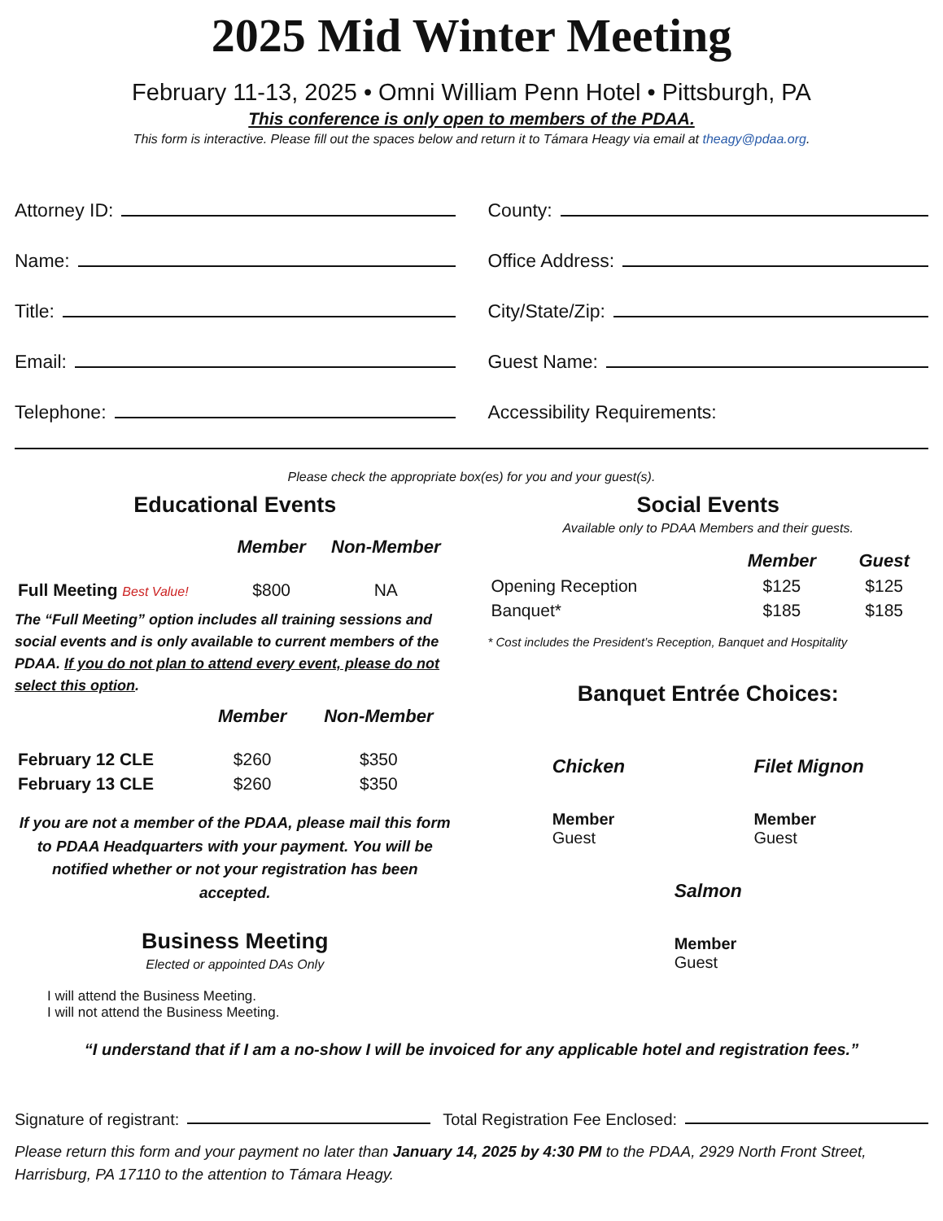2025 Mid Winter Meeting
February 11-13, 2025 • Omni William Penn Hotel • Pittsburgh, PA
This conference is only open to members of the PDAA.
This form is interactive. Please fill out the spaces below and return it to Támara Heagy via email at theagy@pdaa.org.
Attorney ID:
Name:
Title:
Email:
Telephone:
County:
Office Address:
City/State/Zip:
Guest Name:
Accessibility Requirements:
Please check the appropriate box(es) for you and your guest(s).
Educational Events
| | Member | Non-Member |
| --- | --- | --- |
| Full Meeting Best Value! | $800 | NA |
The “Full Meeting” option includes all training sessions and social events and is only available to current members of the PDAA. If you do not plan to attend every event, please do not select this option.
| | Member | Non-Member |
| --- | --- | --- |
| February 12 CLE | $260 | $350 |
| February 13 CLE | $260 | $350 |
If you are not a member of the PDAA, please mail this form to PDAA Headquarters with your payment. You will be notified whether or not your registration has been accepted.
Business Meeting
Elected or appointed DAs Only
I will attend the Business Meeting.
I will not attend the Business Meeting.
Social Events
Available only to PDAA Members and their guests.
| | Member | Guest |
| --- | --- | --- |
| Opening Reception | $125 | $125 |
| Banquet* | $185 | $185 |
* Cost includes the President’s Reception, Banquet and Hospitality
Banquet Entrée Choices:
Chicken
Member
Guest
Filet Mignon
Member
Guest
Salmon
Member
Guest
“I understand that if I am a no-show I will be invoiced for any applicable hotel and registration fees.”
Signature of registrant: Total Registration Fee Enclosed:
Please return this form and your payment no later than January 14, 2025 by 4:30 PM to the PDAA, 2929 North Front Street, Harrisburg, PA 17110 to the attention to Támara Heagy.